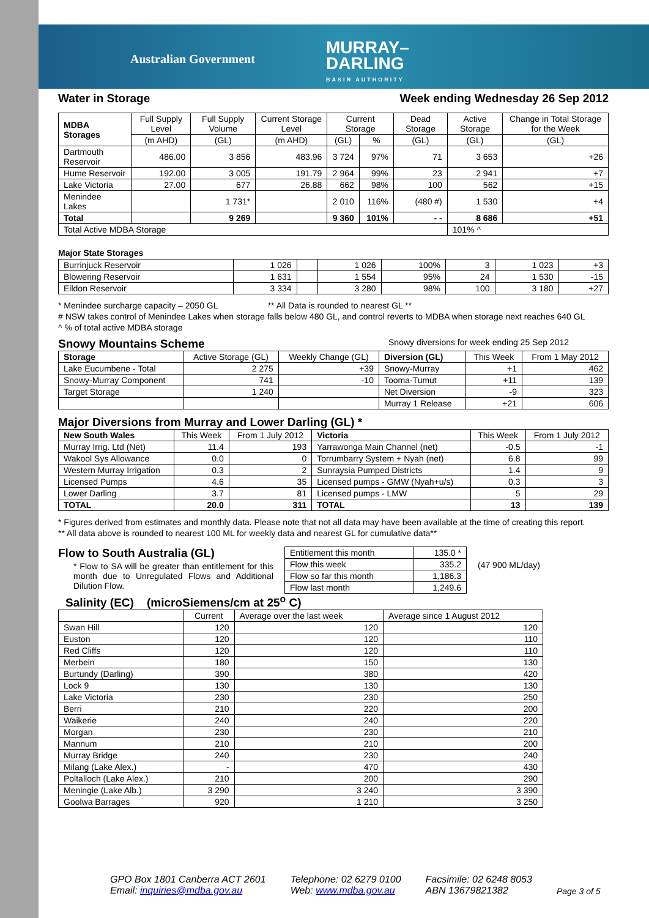Australian Government
MURRAY–
DARLING
BASIN AUTHORITY
Water in Storage Week ending Wednesday 26 Sep 2012
| MDBA Storages | Full Supply Level | Full Supply Volume | Current Storage Level | Current Storage | | Dead Storage | Active Storage | Change in Total Storage for the Week |
| --- | --- | --- | --- | --- | --- | --- | --- | --- |
| | (m AHD) | (GL) | (m AHD) | (GL) | % | (GL) | (GL) | (GL) |
| Dartmouth Reservoir | 486.00 | 3 856 | 483.96 | 3 724 | 97% | 71 | 3 653 | +26 |
| Hume Reservoir | 192.00 | 3 005 | 191.79 | 2 964 | 99% | 23 | 2 941 | +7 |
| Lake Victoria | 27.00 | 677 | 26.88 | 662 | 98% | 100 | 562 | +15 |
| Menindee Lakes | | 1 731* | | 2 010 | 116% | (480 #) | 1 530 | +4 |
| Total | | 9 269 | | 9 360 | 101% | - - | 8 686 | +51 |
| Total Active MDBA Storage | | | | | | | 101% ^ | |
Major State Storages
| Burrinjuck Reservoir | 1 026 | | 1 026 | 100% | 3 | 1 023 | +3 |
| Blowering Reservoir | 1 631 | | 1 554 | 95% | 24 | 1 530 | -15 |
| Eildon Reservoir | 3 334 | | 3 280 | 98% | 100 | 3 180 | +27 |
* Menindee surcharge capacity – 2050 GL ** All Data is rounded to nearest GL **
# NSW takes control of Menindee Lakes when storage falls below 480 GL, and control reverts to MDBA when storage next reaches 640 GL
^ % of total active MDBA storage
Snowy Mountains Scheme
Snowy diversions for week ending 25 Sep 2012
| Storage | Active Storage (GL) | Weekly Change (GL) | Diversion (GL) | This Week | From 1 May 2012 |
| --- | --- | --- | --- | --- | --- |
| Lake Eucumbene - Total | 2 275 | +39 | Snowy-Murray | +1 | 462 |
| Snowy-Murray Component | 741 | -10 | Tooma-Tumut | +11 | 139 |
| Target Storage | 1 240 | | Net Diversion | -9 | 323 |
| | | | Murray 1 Release | +21 | 606 |
Major Diversions from Murray and Lower Darling (GL) *
| New South Wales | This Week | From 1 July 2012 | Victoria | This Week | From 1 July 2012 |
| --- | --- | --- | --- | --- | --- |
| Murray Irrig. Ltd (Net) | 11.4 | 193 | Yarrawonga Main Channel (net) | -0.5 | -1 |
| Wakool Sys Allowance | 0.0 | 0 | Torrumbarry System + Nyah (net) | 6.8 | 99 |
| Western Murray Irrigation | 0.3 | 2 | Sunraysia Pumped Districts | 1.4 | 9 |
| Licensed Pumps | 4.6 | 35 | Licensed pumps - GMW (Nyah+u/s) | 0.3 | 3 |
| Lower Darling | 3.7 | 81 | Licensed pumps - LMW | 5 | 29 |
| TOTAL | 20.0 | 311 | TOTAL | 13 | 139 |
* Figures derived from estimates and monthly data. Please note that not all data may have been available at the time of creating this report.
** All data above is rounded to nearest 100 ML for weekly data and nearest GL for cumulative data**
Flow to South Australia (GL)
* Flow to SA will be greater than entitlement for this month due to Unregulated Flows and Additional Dilution Flow.
| Entitlement this month | 135.0 * |
| Flow this week | 335.2 |
| Flow so far this month | 1,186.3 |
| Flow last month | 1,249.6 |
(47 900 ML/day)
Salinity (EC) (microSiemens/cm at 25<sup>o</sup> C)
| | Current | Average over the last week | Average since 1 August 2012 |
| --- | --- | --- | --- |
| Swan Hill | 120 | 120 | 120 |
| Euston | 120 | 120 | 110 |
| Red Cliffs | 120 | 120 | 110 |
| Merbein | 180 | 150 | 130 |
| Burtundy (Darling) | 390 | 380 | 420 |
| Lock 9 | 130 | 130 | 130 |
| Lake Victoria | 230 | 230 | 250 |
| Berri | 210 | 220 | 200 |
| Waikerie | 240 | 240 | 220 |
| Morgan | 230 | 230 | 210 |
| Mannum | 210 | 210 | 200 |
| Murray Bridge | 240 | 230 | 240 |
| Milang (Lake Alex.) | - | 470 | 430 |
| Poltalloch (Lake Alex.) | 210 | 200 | 290 |
| Meningie (Lake Alb.) | 3 290 | 3 240 | 3 390 |
| Goolwa Barrages | 920 | 1 210 | 3 250 |
GPO Box 1801 Canberra ACT 2601
Email: inquiries@mdba.gov.au
Telephone: 02 6279 0100
Web: www.mdba.gov.au
Facsimile: 02 6248 8053
ABN 13679821382
Page 3 of 5